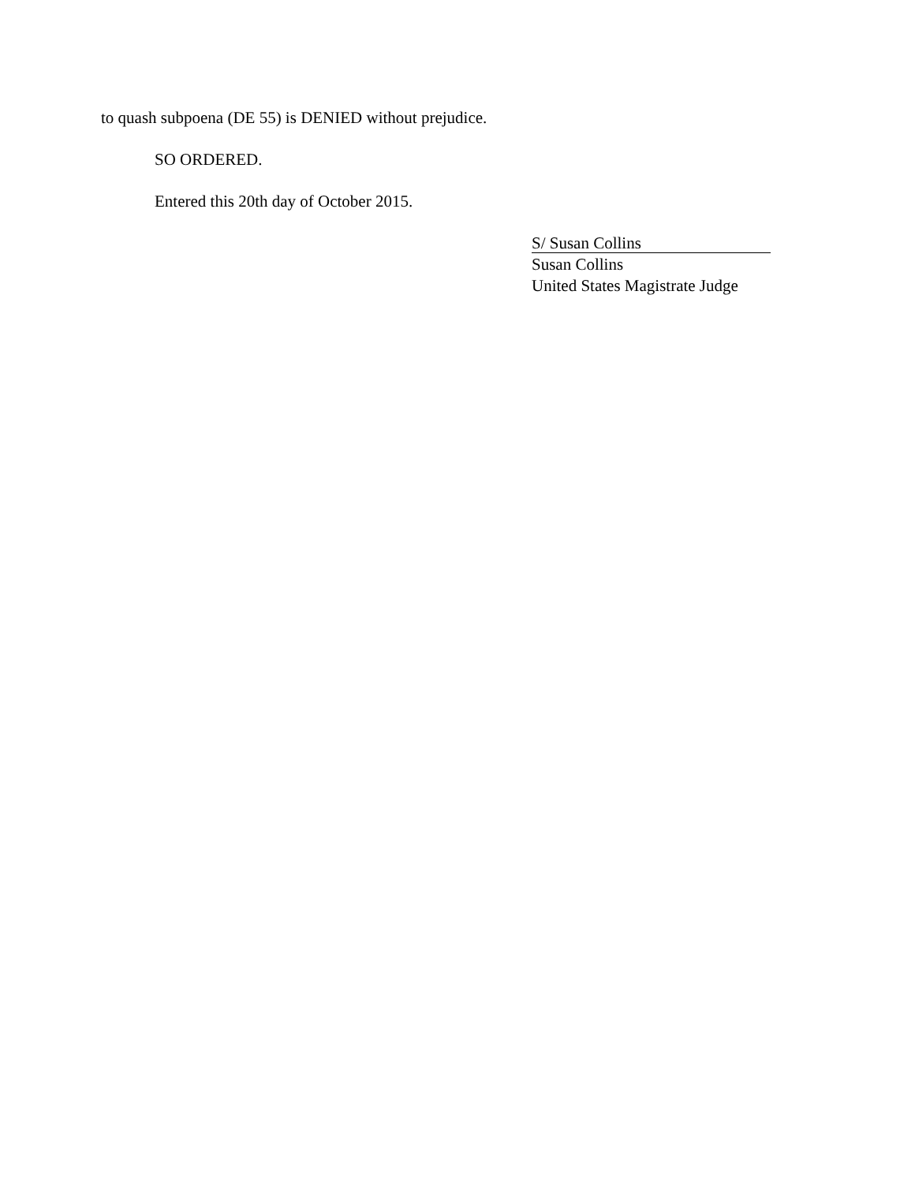to quash subpoena (DE 55) is DENIED without prejudice.
SO ORDERED.
Entered this 20th day of October 2015.
S/ Susan Collins
Susan Collins
United States Magistrate Judge